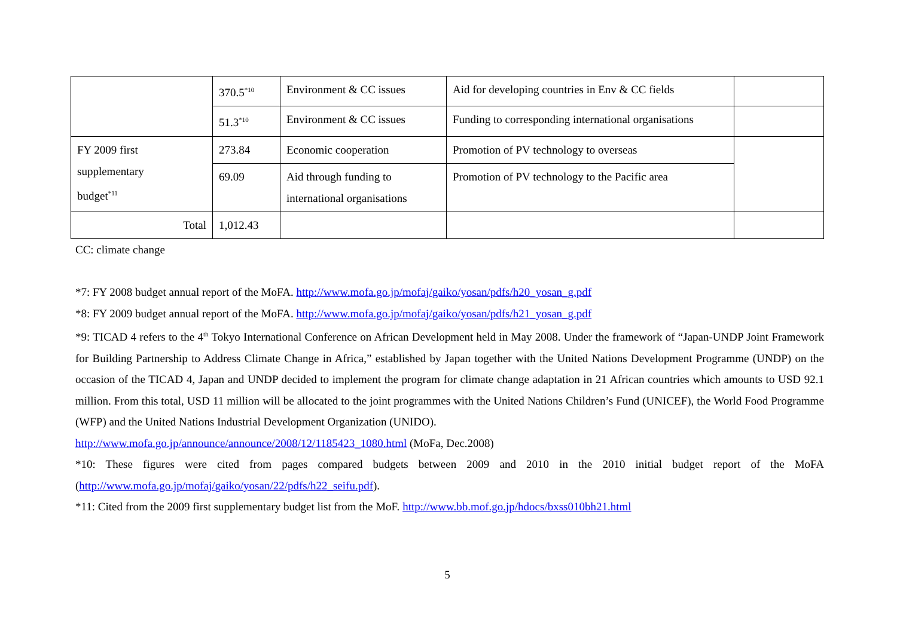| | 370.5<sup>*10</sup> | Environment & CC issues | Aid for developing countries in Env & CC fields | |
| | 51.3<sup>*10</sup> | Environment & CC issues | Funding to corresponding international organisations | |
| FY 2009 first supplementary budget<sup>*11</sup> | 273.84 | Economic cooperation | Promotion of PV technology to overseas | |
| | 69.09 | Aid through funding to international organisations | Promotion of PV technology to the Pacific area | |
| Total | 1,012.43 | | | |
CC: climate change
*7: FY 2008 budget annual report of the MoFA. http://www.mofa.go.jp/mofaj/gaiko/yosan/pdfs/h20_yosan_g.pdf
*8: FY 2009 budget annual report of the MoFA. http://www.mofa.go.jp/mofaj/gaiko/yosan/pdfs/h21_yosan_g.pdf
*9: TICAD 4 refers to the 4<sup>th</sup> Tokyo International Conference on African Development held in May 2008. Under the framework of “Japan-UNDP Joint Framework for Building Partnership to Address Climate Change in Africa,” established by Japan together with the United Nations Development Programme (UNDP) on the occasion of the TICAD 4, Japan and UNDP decided to implement the program for climate change adaptation in 21 African countries which amounts to USD 92.1 million. From this total, USD 11 million will be allocated to the joint programmes with the United Nations Children’s Fund (UNICEF), the World Food Programme (WFP) and the United Nations Industrial Development Organization (UNIDO).
http://www.mofa.go.jp/announce/announce/2008/12/1185423_1080.html (MoFa, Dec.2008)
*10: These figures were cited from pages compared budgets between 2009 and 2010 in the 2010 initial budget report of the MoFA (http://www.mofa.go.jp/mofaj/gaiko/yosan/22/pdfs/h22_seifu.pdf).
*11: Cited from the 2009 first supplementary budget list from the MoF. http://www.bb.mof.go.jp/hdocs/bxss010bh21.html
5